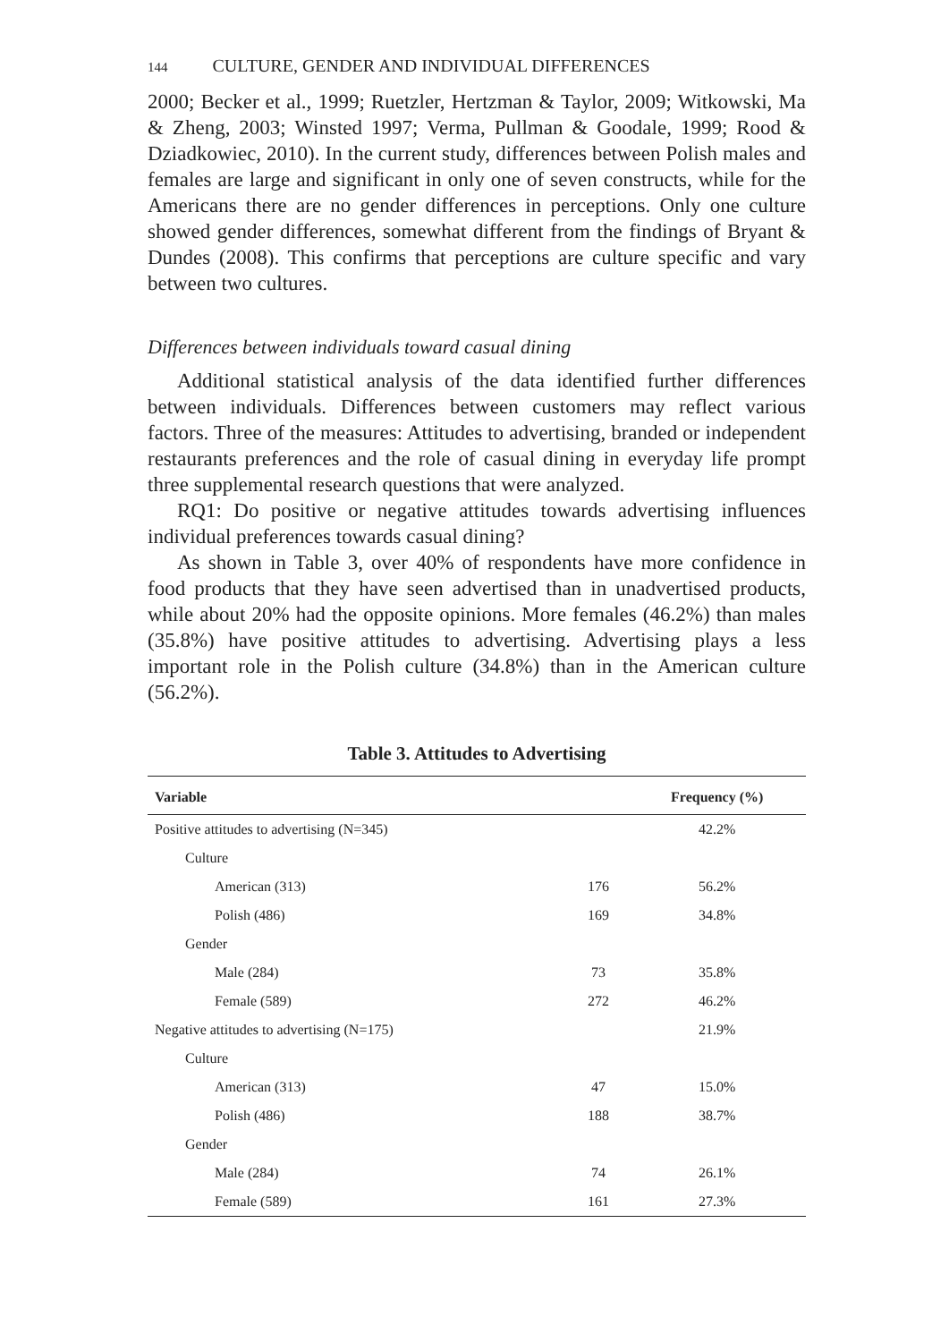144 CULTURE, GENDER AND INDIVIDUAL DIFFERENCES
2000; Becker et al., 1999; Ruetzler, Hertzman & Taylor, 2009; Witkowski, Ma & Zheng, 2003; Winsted 1997; Verma, Pullman & Goodale, 1999; Rood & Dziadkowiec, 2010). In the current study, differences between Polish males and females are large and significant in only one of seven constructs, while for the Americans there are no gender differences in perceptions. Only one culture showed gender differences, somewhat different from the findings of Bryant & Dundes (2008). This confirms that perceptions are culture specific and vary between two cultures.
Differences between individuals toward casual dining
Additional statistical analysis of the data identified further differences between individuals. Differences between customers may reflect various factors. Three of the measures: Attitudes to advertising, branded or independent restaurants preferences and the role of casual dining in everyday life prompt three supplemental research questions that were analyzed.
RQ1: Do positive or negative attitudes towards advertising influences individual preferences towards casual dining?
As shown in Table 3, over 40% of respondents have more confidence in food products that they have seen advertised than in unadvertised products, while about 20% had the opposite opinions. More females (46.2%) than males (35.8%) have positive attitudes to advertising. Advertising plays a less important role in the Polish culture (34.8%) than in the American culture (56.2%).
Table 3. Attitudes to Advertising
| Variable | | Frequency (%) |
| --- | --- | --- |
| Positive attitudes to advertising (N=345) | | 42.2% |
| Culture | | |
| American (313) | 176 | 56.2% |
| Polish (486) | 169 | 34.8% |
| Gender | | |
| Male (284) | 73 | 35.8% |
| Female (589) | 272 | 46.2% |
| Negative attitudes to advertising (N=175) | | 21.9% |
| Culture | | |
| American (313) | 47 | 15.0% |
| Polish (486) | 188 | 38.7% |
| Gender | | |
| Male (284) | 74 | 26.1% |
| Female (589) | 161 | 27.3% |